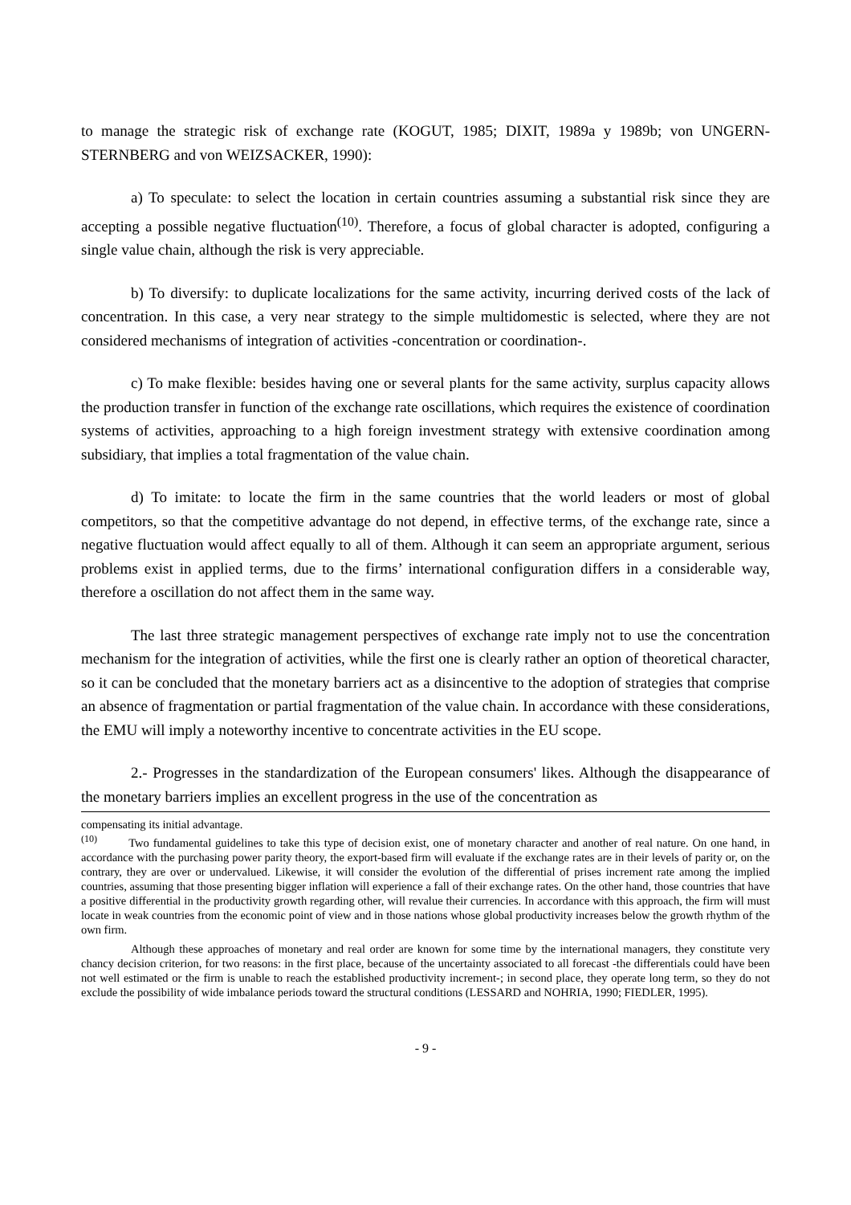to manage the strategic risk of exchange rate (KOGUT, 1985; DIXIT, 1989a y 1989b; von UNGERN-STERNBERG and von WEIZSACKER, 1990):
a) To speculate: to select the location in certain countries assuming a substantial risk since they are accepting a possible negative fluctuation<sup>(10)</sup>. Therefore, a focus of global character is adopted, configuring a single value chain, although the risk is very appreciable.
b) To diversify: to duplicate localizations for the same activity, incurring derived costs of the lack of concentration. In this case, a very near strategy to the simple multidomestic is selected, where they are not considered mechanisms of integration of activities -concentration or coordination-.
c) To make flexible: besides having one or several plants for the same activity, surplus capacity allows the production transfer in function of the exchange rate oscillations, which requires the existence of coordination systems of activities, approaching to a high foreign investment strategy with extensive coordination among subsidiary, that implies a total fragmentation of the value chain.
d) To imitate: to locate the firm in the same countries that the world leaders or most of global competitors, so that the competitive advantage do not depend, in effective terms, of the exchange rate, since a negative fluctuation would affect equally to all of them. Although it can seem an appropriate argument, serious problems exist in applied terms, due to the firms’ international configuration differs in a considerable way, therefore a oscillation do not affect them in the same way.
The last three strategic management perspectives of exchange rate imply not to use the concentration mechanism for the integration of activities, while the first one is clearly rather an option of theoretical character, so it can be concluded that the monetary barriers act as a disincentive to the adoption of strategies that comprise an absence of fragmentation or partial fragmentation of the value chain. In accordance with these considerations, the EMU will imply a noteworthy incentive to concentrate activities in the EU scope.
2.- Progresses in the standardization of the European consumers' likes. Although the disappearance of the monetary barriers implies an excellent progress in the use of the concentration as
compensating its initial advantage.
<sup>(10)</sup> Two fundamental guidelines to take this type of decision exist, one of monetary character and another of real nature. On one hand, in accordance with the purchasing power parity theory, the export-based firm will evaluate if the exchange rates are in their levels of parity or, on the contrary, they are over or undervalued. Likewise, it will consider the evolution of the differential of prises increment rate among the implied countries, assuming that those presenting bigger inflation will experience a fall of their exchange rates. On the other hand, those countries that have a positive differential in the productivity growth regarding other, will revalue their currencies. In accordance with this approach, the firm will must locate in weak countries from the economic point of view and in those nations whose global productivity increases below the growth rhythm of the own firm.
Although these approaches of monetary and real order are known for some time by the international managers, they constitute very chancy decision criterion, for two reasons: in the first place, because of the uncertainty associated to all forecast -the differentials could have been not well estimated or the firm is unable to reach the established productivity increment-; in second place, they operate long term, so they do not exclude the possibility of wide imbalance periods toward the structural conditions (LESSARD and NOHRIA, 1990; FIEDLER, 1995).
- 9 -